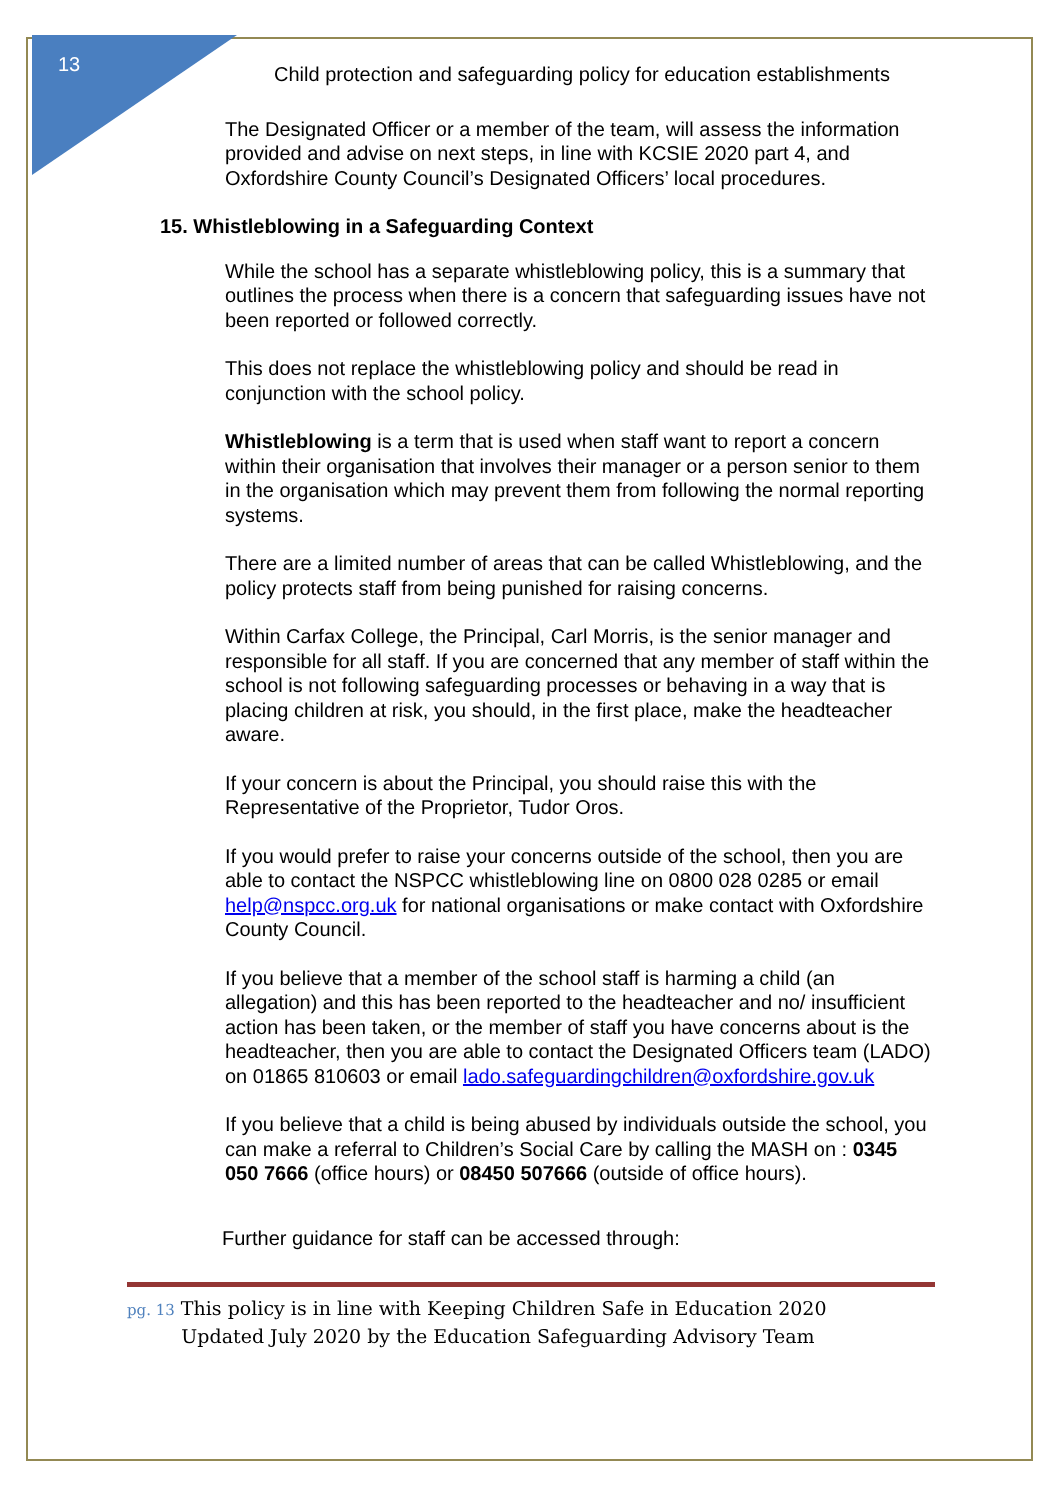13
Child protection and safeguarding policy for education establishments
The Designated Officer or a member of the team, will assess the information provided and advise on next steps, in line with KCSIE 2020 part 4, and Oxfordshire County Council’s Designated Officers’ local procedures.
15. Whistleblowing in a Safeguarding Context
While the school has a separate whistleblowing policy, this is a summary that outlines the process when there is a concern that safeguarding issues have not been reported or followed correctly.
This does not replace the whistleblowing policy and should be read in conjunction with the school policy.
Whistleblowing is a term that is used when staff want to report a concern within their organisation that involves their manager or a person senior to them in the organisation which may prevent them from following the normal reporting systems.
There are a limited number of areas that can be called Whistleblowing, and the policy protects staff from being punished for raising concerns.
Within Carfax College, the Principal, Carl Morris, is the senior manager and responsible for all staff. If you are concerned that any member of staff within the school is not following safeguarding processes or behaving in a way that is placing children at risk, you should, in the first place, make the headteacher aware.
If your concern is about the Principal, you should raise this with the Representative of the Proprietor, Tudor Oros.
If you would prefer to raise your concerns outside of the school, then you are able to contact the NSPCC whistleblowing line on 0800 028 0285 or email help@nspcc.org.uk for national organisations or make contact with Oxfordshire County Council.
If you believe that a member of the school staff is harming a child (an allegation) and this has been reported to the headteacher and no/ insufficient action has been taken, or the member of staff you have concerns about is the headteacher, then you are able to contact the Designated Officers team (LADO) on 01865 810603 or email lado.safeguardingchildren@oxfordshire.gov.uk
If you believe that a child is being abused by individuals outside the school, you can make a referral to Children’s Social Care by calling the MASH on : 0345 050 7666 (office hours) or 08450 507666 (outside of office hours).
Further guidance for staff can be accessed through:
pg. 13 This policy is in line with Keeping Children Safe in Education 2020
Updated July 2020 by the Education Safeguarding Advisory Team